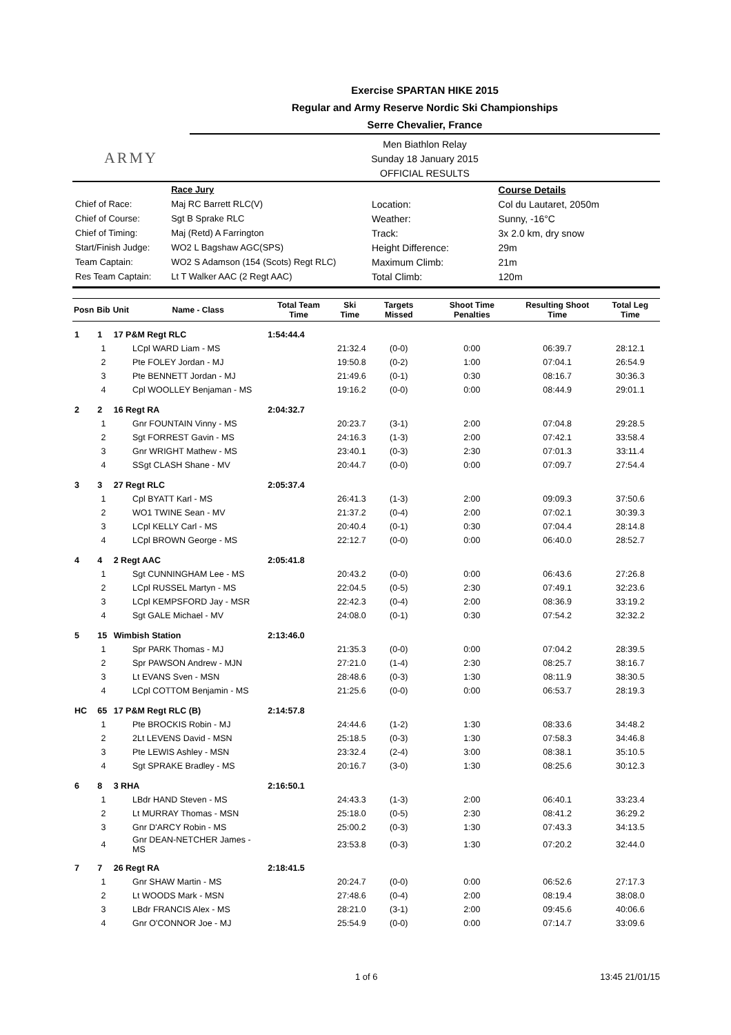ARMY
Exercise SPARTAN HIKE 2015
Regular and Army Reserve Nordic Ski Championships
Serre Chevalier, France
Men Biathlon Relay
Sunday 18 January 2015
OFFICIAL RESULTS
| | Race Jury |
| Chief of Race: | Maj RC Barrett RLC(V) |
| Chief of Course: | Sgt B Sprake RLC |
| Chief of Timing: | Maj (Retd) A Farrington |
| Start/Finish Judge: | WO2 L Bagshaw AGC(SPS) |
| Team Captain: | WO2 S Adamson (154 (Scots) Regt RLC) |
| Res Team Captain: | Lt T Walker AAC (2 Regt AAC) |
| | Course Details |
| Location: | Col du Lautaret, 2050m |
| Weather: | Sunny, -16°C |
| Track: | 3x 2.0 km, dry snow |
| Height Difference: | 29m |
| Maximum Climb: | 21m |
| Total Climb: | 120m |
| Posn | Bib | Unit | Name - Class | Total Team Time | Ski Time | Targets Missed | Shoot Time Penalties | Resulting Shoot Time | Total Leg Time |
| --- | --- | --- | --- | --- | --- | --- | --- | --- | --- |
| 1 | 1 | 17 P&M Regt RLC | | 1:54:44.4 | | | | | |
| | 1 | | LCpl WARD Liam - MS | | 21:32.4 | (0-0) | 0:00 | 06:39.7 | 28:12.1 |
| | 2 | | Pte FOLEY Jordan - MJ | | 19:50.8 | (0-2) | 1:00 | 07:04.1 | 26:54.9 |
| | 3 | | Pte BENNETT Jordan - MJ | | 21:49.6 | (0-1) | 0:30 | 08:16.7 | 30:36.3 |
| | 4 | | Cpl WOOLLEY Benjaman - MS | | 19:16.2 | (0-0) | 0:00 | 08:44.9 | 29:01.1 |
| 2 | 2 | 16 Regt RA | | 2:04:32.7 | | | | | |
| | 1 | | Gnr FOUNTAIN Vinny - MS | | 20:23.7 | (3-1) | 2:00 | 07:04.8 | 29:28.5 |
| | 2 | | Sgt FORREST Gavin - MS | | 24:16.3 | (1-3) | 2:00 | 07:42.1 | 33:58.4 |
| | 3 | | Gnr WRIGHT Mathew - MS | | 23:40.1 | (0-3) | 2:30 | 07:01.3 | 33:11.4 |
| | 4 | | SSgt CLASH Shane - MV | | 20:44.7 | (0-0) | 0:00 | 07:09.7 | 27:54.4 |
| 3 | 3 | 27 Regt RLC | | 2:05:37.4 | | | | | |
| | 1 | | Cpl BYATT Karl - MS | | 26:41.3 | (1-3) | 2:00 | 09:09.3 | 37:50.6 |
| | 2 | | WO1 TWINE Sean - MV | | 21:37.2 | (0-4) | 2:00 | 07:02.1 | 30:39.3 |
| | 3 | | LCpl KELLY Carl - MS | | 20:40.4 | (0-1) | 0:30 | 07:04.4 | 28:14.8 |
| | 4 | | LCpl BROWN George - MS | | 22:12.7 | (0-0) | 0:00 | 06:40.0 | 28:52.7 |
| 4 | 4 | 2 Regt AAC | | 2:05:41.8 | | | | | |
| | 1 | | Sgt CUNNINGHAM Lee - MS | | 20:43.2 | (0-0) | 0:00 | 06:43.6 | 27:26.8 |
| | 2 | | LCpl RUSSEL Martyn - MS | | 22:04.5 | (0-5) | 2:30 | 07:49.1 | 32:23.6 |
| | 3 | | LCpl KEMPSFORD Jay - MSR | | 22:42.3 | (0-4) | 2:00 | 08:36.9 | 33:19.2 |
| | 4 | | Sgt GALE Michael - MV | | 24:08.0 | (0-1) | 0:30 | 07:54.2 | 32:32.2 |
| 5 | 15 | Wimbish Station | | 2:13:46.0 | | | | | |
| | 1 | | Spr PARK Thomas - MJ | | 21:35.3 | (0-0) | 0:00 | 07:04.2 | 28:39.5 |
| | 2 | | Spr PAWSON Andrew - MJN | | 27:21.0 | (1-4) | 2:30 | 08:25.7 | 38:16.7 |
| | 3 | | Lt EVANS Sven - MSN | | 28:48.6 | (0-3) | 1:30 | 08:11.9 | 38:30.5 |
| | 4 | | LCpl COTTOM Benjamin - MS | | 21:25.6 | (0-0) | 0:00 | 06:53.7 | 28:19.3 |
| HC | 65 | 17 P&M Regt RLC (B) | | 2:14:57.8 | | | | | |
| | 1 | | Pte BROCKIS Robin - MJ | | 24:44.6 | (1-2) | 1:30 | 08:33.6 | 34:48.2 |
| | 2 | | 2Lt LEVENS David - MSN | | 25:18.5 | (0-3) | 1:30 | 07:58.3 | 34:46.8 |
| | 3 | | Pte LEWIS Ashley - MSN | | 23:32.4 | (2-4) | 3:00 | 08:38.1 | 35:10.5 |
| | 4 | | Sgt SPRAKE Bradley - MS | | 20:16.7 | (3-0) | 1:30 | 08:25.6 | 30:12.3 |
| 6 | 8 | 3 RHA | | 2:16:50.1 | | | | | |
| | 1 | | LBdr HAND Steven - MS | | 24:43.3 | (1-3) | 2:00 | 06:40.1 | 33:23.4 |
| | 2 | | Lt MURRAY Thomas - MSN | | 25:18.0 | (0-5) | 2:30 | 08:41.2 | 36:29.2 |
| | 3 | | Gnr D'ARCY Robin - MS | | 25:00.2 | (0-3) | 1:30 | 07:43.3 | 34:13.5 |
| | 4 | | Gnr DEAN-NETCHER James - MS | | 23:53.8 | (0-3) | 1:30 | 07:20.2 | 32:44.0 |
| 7 | 7 | 26 Regt RA | | 2:18:41.5 | | | | | |
| | 1 | | Gnr SHAW Martin - MS | | 20:24.7 | (0-0) | 0:00 | 06:52.6 | 27:17.3 |
| | 2 | | Lt WOODS Mark - MSN | | 27:48.6 | (0-4) | 2:00 | 08:19.4 | 38:08.0 |
| | 3 | | LBdr FRANCIS Alex - MS | | 28:21.0 | (3-1) | 2:00 | 09:45.6 | 40:06.6 |
| | 4 | | Gnr O'CONNOR Joe - MJ | | 25:54.9 | (0-0) | 0:00 | 07:14.7 | 33:09.6 |
1 of 6 13:45 21/01/15